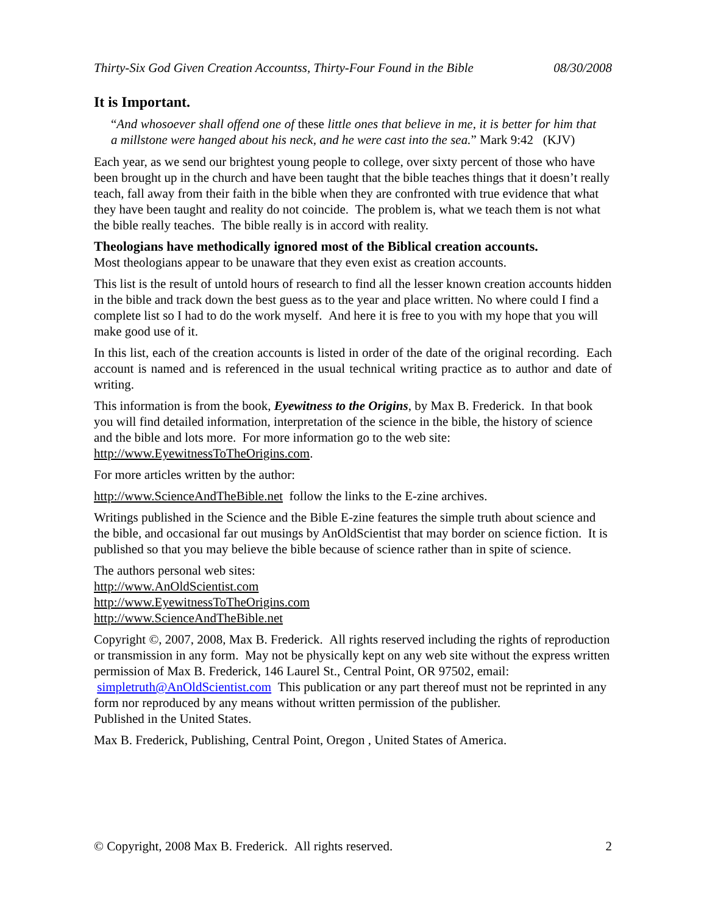Thirty-Six God Given Creation Accountss, Thirty-Four Found in the Bible 08/30/2008
It is Important.
“And whosoever shall offend one of these little ones that believe in me, it is better for him that a millstone were hanged about his neck, and he were cast into the sea.” Mark 9:42 (KJV)
Each year, as we send our brightest young people to college, over sixty percent of those who have been brought up in the church and have been taught that the bible teaches things that it doesn’t really teach, fall away from their faith in the bible when they are confronted with true evidence that what they have been taught and reality do not coincide. The problem is, what we teach them is not what the bible really teaches. The bible really is in accord with reality.
Theologians have methodically ignored most of the Biblical creation accounts.
Most theologians appear to be unaware that they even exist as creation accounts.
This list is the result of untold hours of research to find all the lesser known creation accounts hidden in the bible and track down the best guess as to the year and place written. No where could I find a complete list so I had to do the work myself. And here it is free to you with my hope that you will make good use of it.
In this list, each of the creation accounts is listed in order of the date of the original recording. Each account is named and is referenced in the usual technical writing practice as to author and date of writing.
This information is from the book, Eyewitness to the Origins, by Max B. Frederick. In that book you will find detailed information, interpretation of the science in the bible, the history of science and the bible and lots more. For more information go to the web site: http://www.EyewitnessToTheOrigins.com.
For more articles written by the author:
http://www.ScienceAndTheBible.net follow the links to the E-zine archives.
Writings published in the Science and the Bible E-zine features the simple truth about science and the bible, and occasional far out musings by AnOldScientist that may border on science fiction. It is published so that you may believe the bible because of science rather than in spite of science.
The authors personal web sites:
http://www.AnOldScientist.com
http://www.EyewitnessToTheOrigins.com
http://www.ScienceAndTheBible.net
Copyright ©, 2007, 2008, Max B. Frederick. All rights reserved including the rights of reproduction or transmission in any form. May not be physically kept on any web site without the express written permission of Max B. Frederick, 146 Laurel St., Central Point, OR 97502, email: simpletruth@AnOldScientist.com This publication or any part thereof must not be reprinted in any form nor reproduced by any means without written permission of the publisher.
Published in the United States.
Max B. Frederick, Publishing, Central Point, Oregon , United States of America.
© Copyright, 2008 Max B. Frederick. All rights reserved. 2